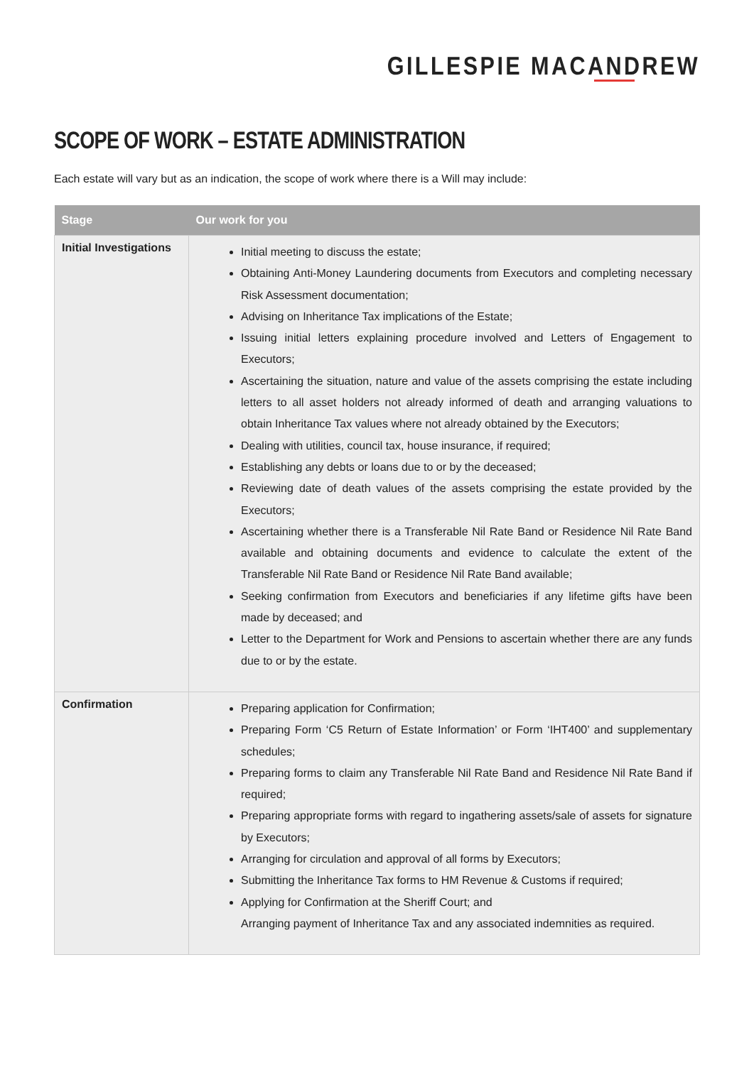GILLESPIE MACANDREW
SCOPE OF WORK – ESTATE ADMINISTRATION
Each estate will vary but as an indication, the scope of work where there is a Will may include:
| Stage | Our work for you |
| --- | --- |
| Initial Investigations | Initial meeting to discuss the estate; Obtaining Anti-Money Laundering documents from Executors and completing necessary Risk Assessment documentation; Advising on Inheritance Tax implications of the Estate; Issuing initial letters explaining procedure involved and Letters of Engagement to Executors; Ascertaining the situation, nature and value of the assets comprising the estate including letters to all asset holders not already informed of death and arranging valuations to obtain Inheritance Tax values where not already obtained by the Executors; Dealing with utilities, council tax, house insurance, if required; Establishing any debts or loans due to or by the deceased; Reviewing date of death values of the assets comprising the estate provided by the Executors; Ascertaining whether there is a Transferable Nil Rate Band or Residence Nil Rate Band available and obtaining documents and evidence to calculate the extent of the Transferable Nil Rate Band or Residence Nil Rate Band available; Seeking confirmation from Executors and beneficiaries if any lifetime gifts have been made by deceased; and Letter to the Department for Work and Pensions to ascertain whether there are any funds due to or by the estate. |
| Confirmation | Preparing application for Confirmation; Preparing Form ‘C5 Return of Estate Information’ or Form ‘IHT400’ and supplementary schedules; Preparing forms to claim any Transferable Nil Rate Band and Residence Nil Rate Band if required; Preparing appropriate forms with regard to ingathering assets/sale of assets for signature by Executors; Arranging for circulation and approval of all forms by Executors; Submitting the Inheritance Tax forms to HM Revenue & Customs if required; Applying for Confirmation at the Sheriff Court; and Arranging payment of Inheritance Tax and any associated indemnities as required. |